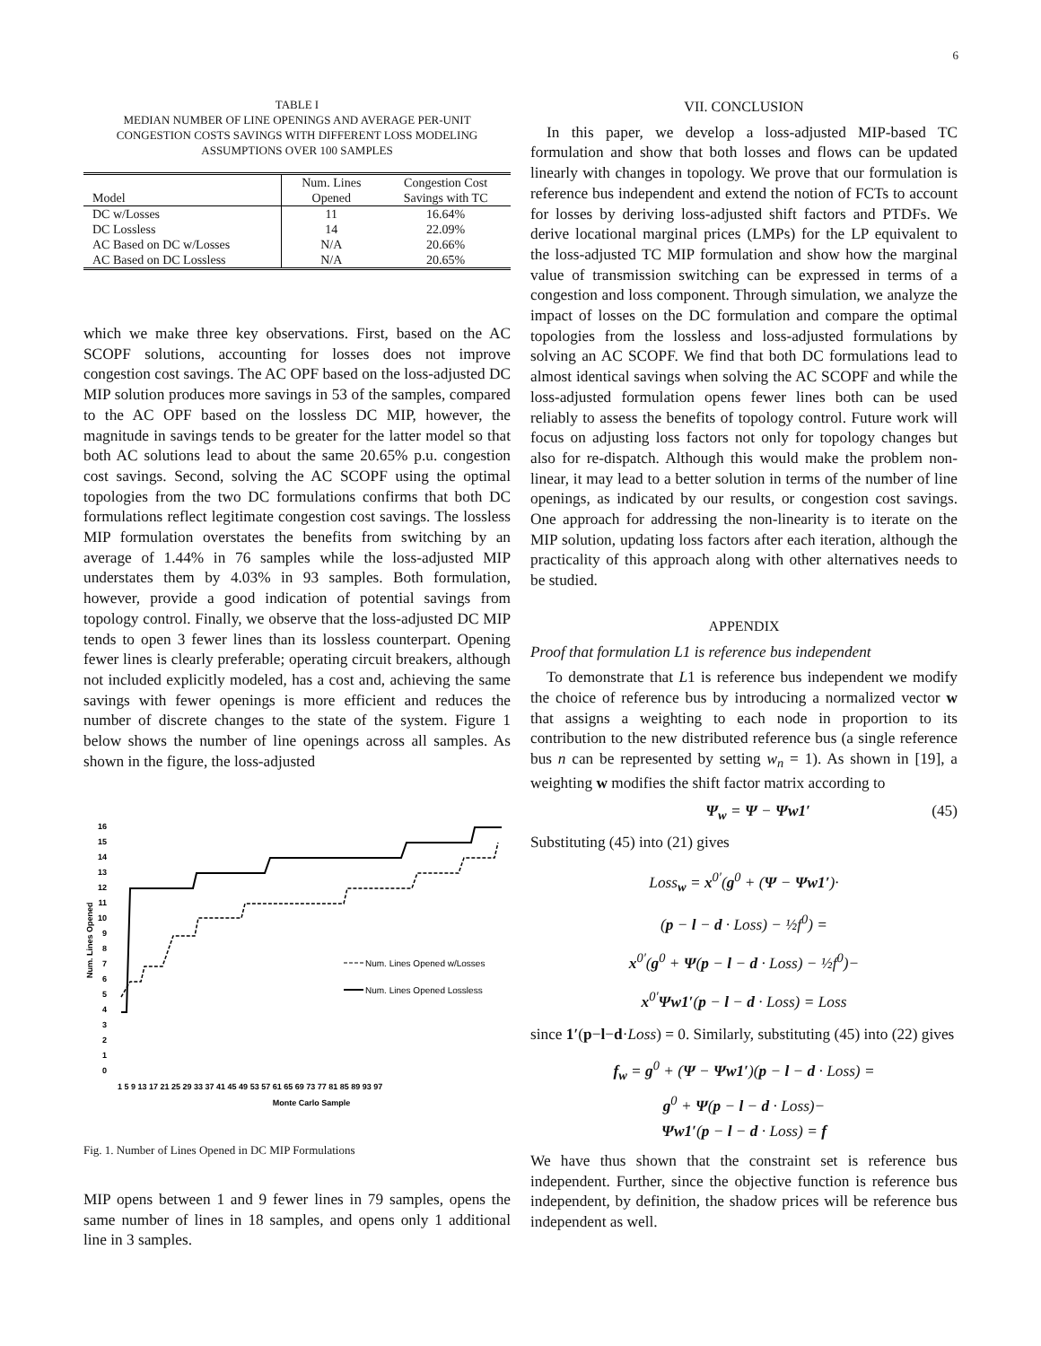6
TABLE I
MEDIAN NUMBER OF LINE OPENINGS AND AVERAGE PER-UNIT
CONGESTION COSTS SAVINGS WITH DIFFERENT LOSS MODELING
ASSUMPTIONS OVER 100 SAMPLES
| Model | Num. Lines Opened | Congestion Cost Savings with TC |
| --- | --- | --- |
| DC w/Losses | 11 | 16.64% |
| DC Lossless | 14 | 22.09% |
| AC Based on DC w/Losses | N/A | 20.66% |
| AC Based on DC Lossless | N/A | 20.65% |
which we make three key observations. First, based on the AC SCOPF solutions, accounting for losses does not improve congestion cost savings. The AC OPF based on the loss-adjusted DC MIP solution produces more savings in 53 of the samples, compared to the AC OPF based on the lossless DC MIP, however, the magnitude in savings tends to be greater for the latter model so that both AC solutions lead to about the same 20.65% p.u. congestion cost savings. Second, solving the AC SCOPF using the optimal topologies from the two DC formulations confirms that both DC formulations reflect legitimate congestion cost savings. The lossless MIP formulation overstates the benefits from switching by an average of 1.44% in 76 samples while the loss-adjusted MIP understates them by 4.03% in 93 samples. Both formulation, however, provide a good indication of potential savings from topology control. Finally, we observe that the loss-adjusted DC MIP tends to open 3 fewer lines than its lossless counterpart. Opening fewer lines is clearly preferable; operating circuit breakers, although not included explicitly modeled, has a cost and, achieving the same savings with fewer openings is more efficient and reduces the number of discrete changes to the state of the system. Figure 1 below shows the number of line openings across all samples. As shown in the figure, the loss-adjusted
0
1
2
3
4
5
6
7
8
9
10
11
12
13
14
15
16
Num. Lines Opened
1 5 9 13 17 21 25 29 33 37 41 45 49 53 57 61 65 69 73 77 81 85 89 93 97
Monte Carlo Sample
Num. Lines Opened w/Losses
Num. Lines Opened Lossless
Fig. 1. Number of Lines Opened in DC MIP Formulations
MIP opens between 1 and 9 fewer lines in 79 samples, opens the same number of lines in 18 samples, and opens only 1 additional line in 3 samples.
VII. CONCLUSION
In this paper, we develop a loss-adjusted MIP-based TC formulation and show that both losses and flows can be updated linearly with changes in topology. We prove that our formulation is reference bus independent and extend the notion of FCTs to account for losses by deriving loss-adjusted shift factors and PTDFs. We derive locational marginal prices (LMPs) for the LP equivalent to the loss-adjusted TC MIP formulation and show how the marginal value of transmission switching can be expressed in terms of a congestion and loss component. Through simulation, we analyze the impact of losses on the DC formulation and compare the optimal topologies from the lossless and loss-adjusted formulations by solving an AC SCOPF. We find that both DC formulations lead to almost identical savings when solving the AC SCOPF and while the loss-adjusted formulation opens fewer lines both can be used reliably to assess the benefits of topology control. Future work will focus on adjusting loss factors not only for topology changes but also for re-dispatch. Although this would make the problem non-linear, it may lead to a better solution in terms of the number of line openings, as indicated by our results, or congestion cost savings. One approach for addressing the non-linearity is to iterate on the MIP solution, updating loss factors after each iteration, although the practicality of this approach along with other alternatives needs to be studied.
APPENDIX
Proof that formulation L1 is reference bus independent
To demonstrate that L1 is reference bus independent we modify the choice of reference bus by introducing a normalized vector w that assigns a weighting to each node in proportion to its contribution to the new distributed reference bus (a single reference bus n can be represented by setting w<sub>n</sub> = 1). As shown in [19], a weighting w modifies the shift factor matrix according to
Ψ<sub>w</sub> = Ψ − Ψw1′ (45)
Substituting (45) into (21) gives
Loss<sub>w</sub> = x<sup>0′</sup>(g<sup>0</sup> + (Ψ − Ψw1′)·
(p − l − d · Loss) − ½f<sup>0</sup>) =
x<sup>0′</sup>(g<sup>0</sup> + Ψ(p − l − d · Loss) − ½f<sup>0</sup>)−
x<sup>0′</sup>Ψw1′(p − l − d · Loss) = Loss
since 1′(p−l−d·Loss) = 0. Similarly, substituting (45) into (22) gives
f<sub>w</sub> = g<sup>0</sup> + (Ψ − Ψw1′)(p − l − d · Loss) =
g<sup>0</sup> + Ψ(p − l − d · Loss)−
Ψw1′(p − l − d · Loss) = f
We have thus shown that the constraint set is reference bus independent. Further, since the objective function is reference bus independent, by definition, the shadow prices will be reference bus independent as well.